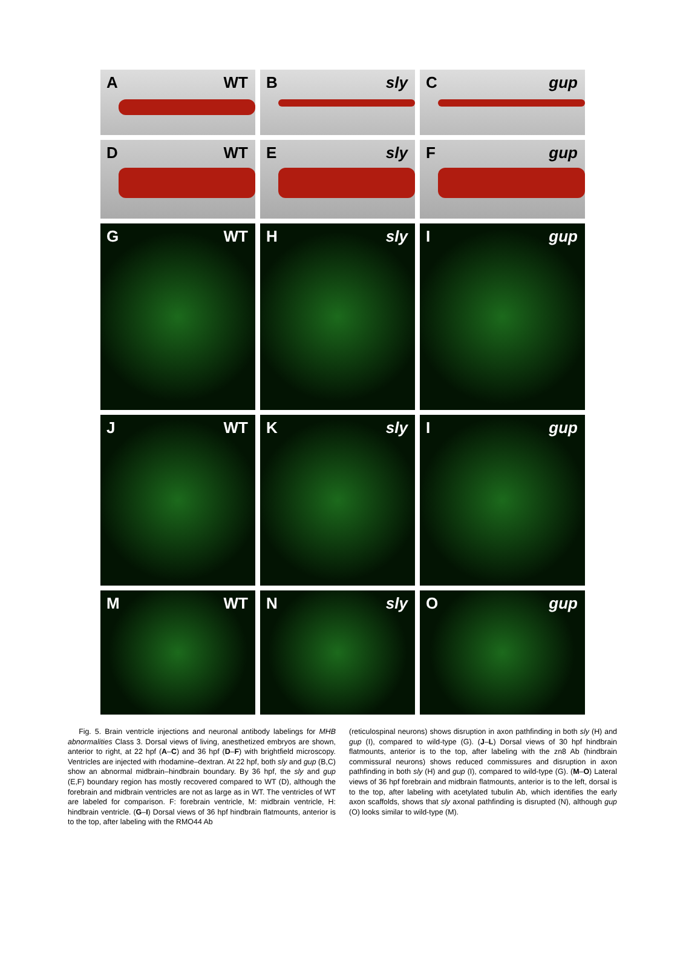A WT
B sly
C gup
D WT
E sly
F gup
G WT
H sly
I gup
J WT
K sly
I gup
M WT
N sly
O gup
Fig. 5. Brain ventricle injections and neuronal antibody labelings for MHB abnormalities Class 3. Dorsal views of living, anesthetized embryos are shown, anterior to right, at 22 hpf (A–C) and 36 hpf (D–F) with brightfield microscopy. Ventricles are injected with rhodamine–dextran. At 22 hpf, both sly and gup (B,C) show an abnormal midbrain–hindbrain boundary. By 36 hpf, the sly and gup (E,F) boundary region has mostly recovered compared to WT (D), although the forebrain and midbrain ventricles are not as large as in WT. The ventricles of WT are labeled for comparison. F: forebrain ventricle, M: midbrain ventricle, H: hindbrain ventricle. (G–I) Dorsal views of 36 hpf hindbrain flatmounts, anterior is to the top, after labeling with the RMO44 Ab
(reticulospinal neurons) shows disruption in axon pathfinding in both sly (H) and gup (I), compared to wild-type (G). (J–L) Dorsal views of 30 hpf hindbrain flatmounts, anterior is to the top, after labeling with the zn8 Ab (hindbrain commissural neurons) shows reduced commissures and disruption in axon pathfinding in both sly (H) and gup (I), compared to wild-type (G). (M–O) Lateral views of 36 hpf forebrain and midbrain flatmounts, anterior is to the left, dorsal is to the top, after labeling with acetylated tubulin Ab, which identifies the early axon scaffolds, shows that sly axonal pathfinding is disrupted (N), although gup (O) looks similar to wild-type (M).